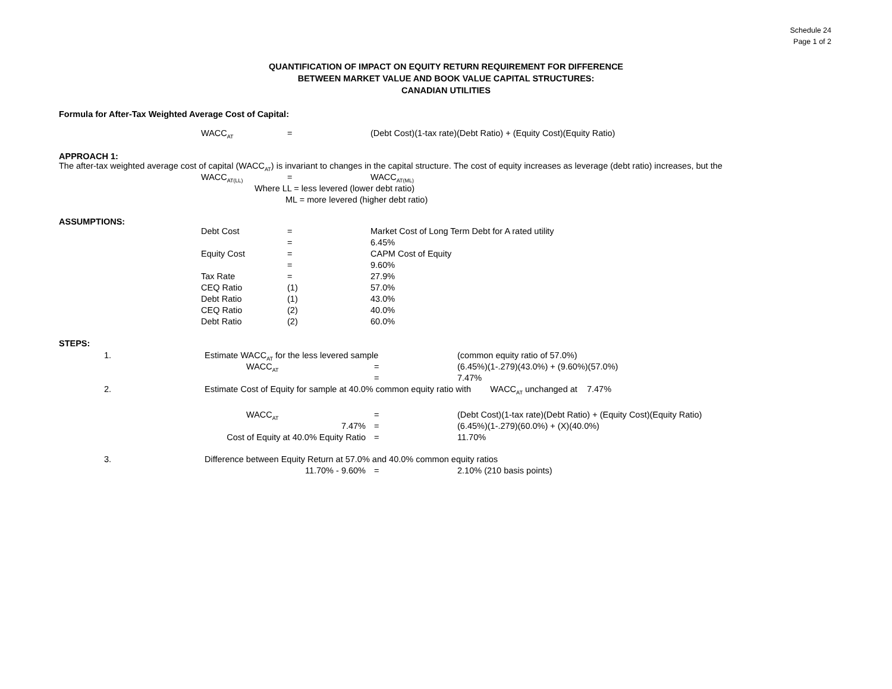Schedule 24
Page 1 of 2
QUANTIFICATION OF IMPACT ON EQUITY RETURN REQUIREMENT FOR DIFFERENCE
BETWEEN MARKET VALUE AND BOOK VALUE CAPITAL STRUCTURES:
CANADIAN UTILITIES
Formula for After-Tax Weighted Average Cost of Capital:
| | WACC<sub>AT</sub> | = | (Debt Cost)(1-tax rate)(Debt Ratio) + (Equity Cost)(Equity Ratio) |
APPROACH 1:
The after-tax weighted average cost of capital (WACC<sub>AT</sub>) is invariant to changes in the capital structure. The cost of equity increases as leverage (debt ratio) increases, but the
| | WACC<sub>AT(LL)</sub> | = | WACC<sub>AT(ML)</sub> |
| | Where LL = less levered (lower debt ratio) | | |
| | ML = more levered (higher debt ratio) | | |
ASSUMPTIONS:
| | Debt Cost | = | Market Cost of Long Term Debt for A rated utility |
| | | = | 6.45% |
| | Equity Cost | = | CAPM Cost of Equity |
| | | = | 9.60% |
| | Tax Rate | = | 27.9% |
| | CEQ Ratio | (1) | 57.0% |
| | Debt Ratio | (1) | 43.0% |
| | CEQ Ratio | (2) | 40.0% |
| | Debt Ratio | (2) | 60.0% |
STEPS:
| 1. | Estimate WACC<sub>AT</sub> for the less levered sample | | (common equity ratio of 57.0%) |
| | WACC<sub>AT</sub> | = | (6.45%)(1-.279)(43.0%) + (9.60%)(57.0%) |
| | | = | 7.47% |
| 2. | Estimate Cost of Equity for sample at 40.0% common equity ratio with WACC<sub>AT</sub> unchanged at 7.47% | | |
| | WACC<sub>AT</sub> | = | (Debt Cost)(1-tax rate)(Debt Ratio) + (Equity Cost)(Equity Ratio) |
| 7.47% | | = | (6.45%)(1-.279)(60.0%) + (X)(40.0%) |
| Cost of Equity at 40.0% Equity Ratio | | = | 11.70% |
| 3. | Difference between Equity Return at 57.0% and 40.0% common equity ratios | | |
| 11.70% - 9.60% | | = | 2.10% (210 basis points) |